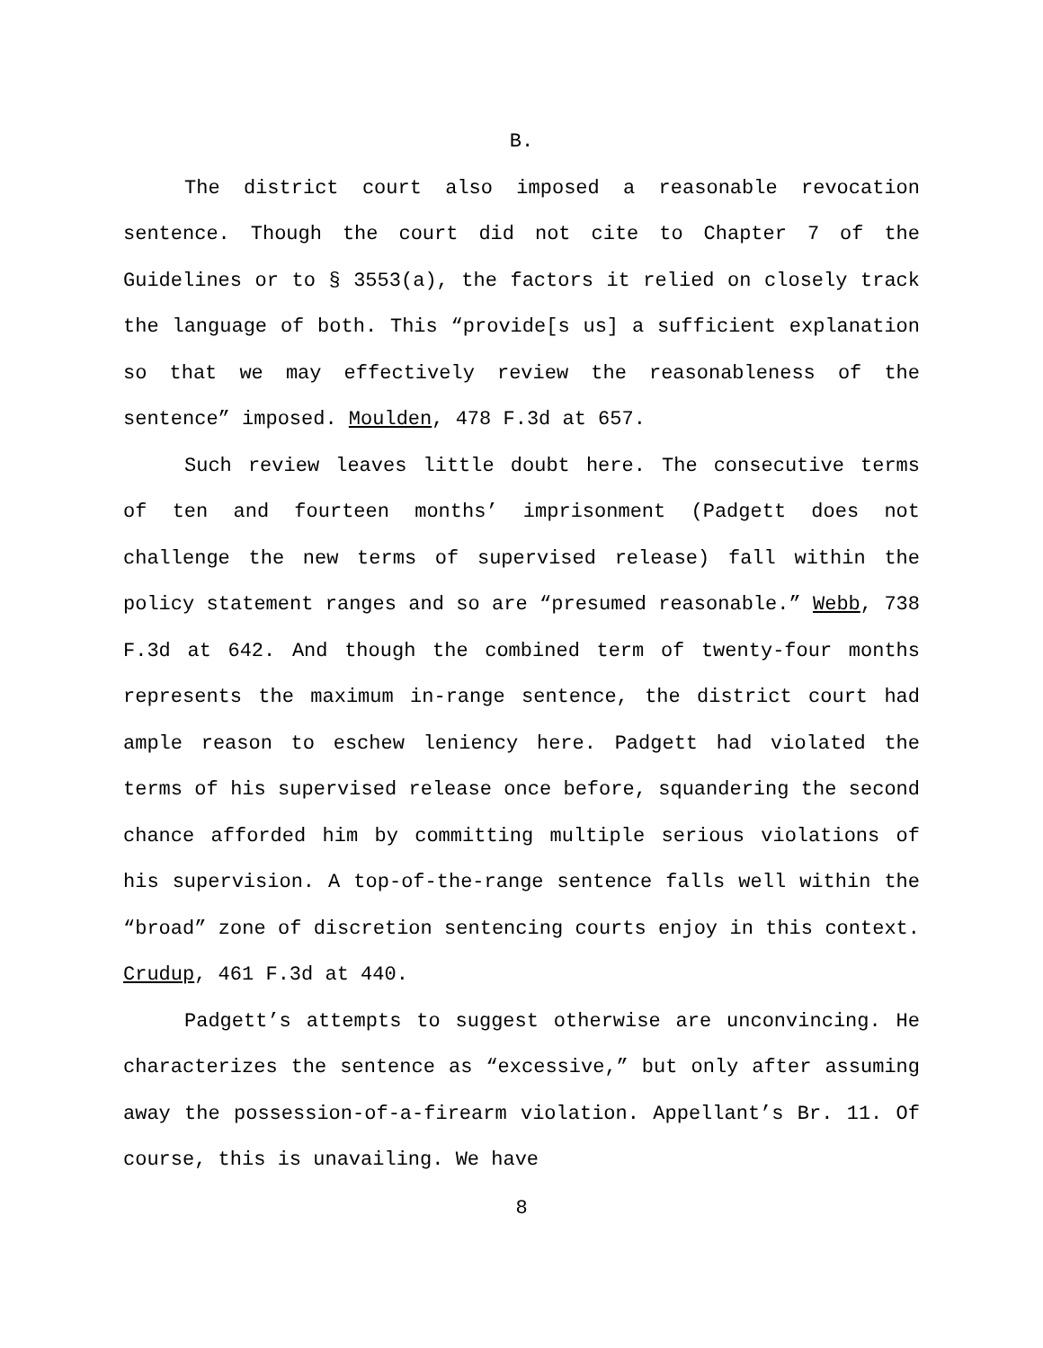B.
The district court also imposed a reasonable revocation sentence. Though the court did not cite to Chapter 7 of the Guidelines or to § 3553(a), the factors it relied on closely track the language of both. This “provide[s us] a sufficient explanation so that we may effectively review the reasonableness of the sentence” imposed. Moulden, 478 F.3d at 657.
Such review leaves little doubt here. The consecutive terms of ten and fourteen months’ imprisonment (Padgett does not challenge the new terms of supervised release) fall within the policy statement ranges and so are “presumed reasonable.” Webb, 738 F.3d at 642. And though the combined term of twenty-four months represents the maximum in-range sentence, the district court had ample reason to eschew leniency here. Padgett had violated the terms of his supervised release once before, squandering the second chance afforded him by committing multiple serious violations of his supervision. A top-of-the-range sentence falls well within the “broad” zone of discretion sentencing courts enjoy in this context. Crudup, 461 F.3d at 440.
Padgett’s attempts to suggest otherwise are unconvincing. He characterizes the sentence as “excessive,” but only after assuming away the possession-of-a-firearm violation. Appellant’s Br. 11. Of course, this is unavailing. We have
8